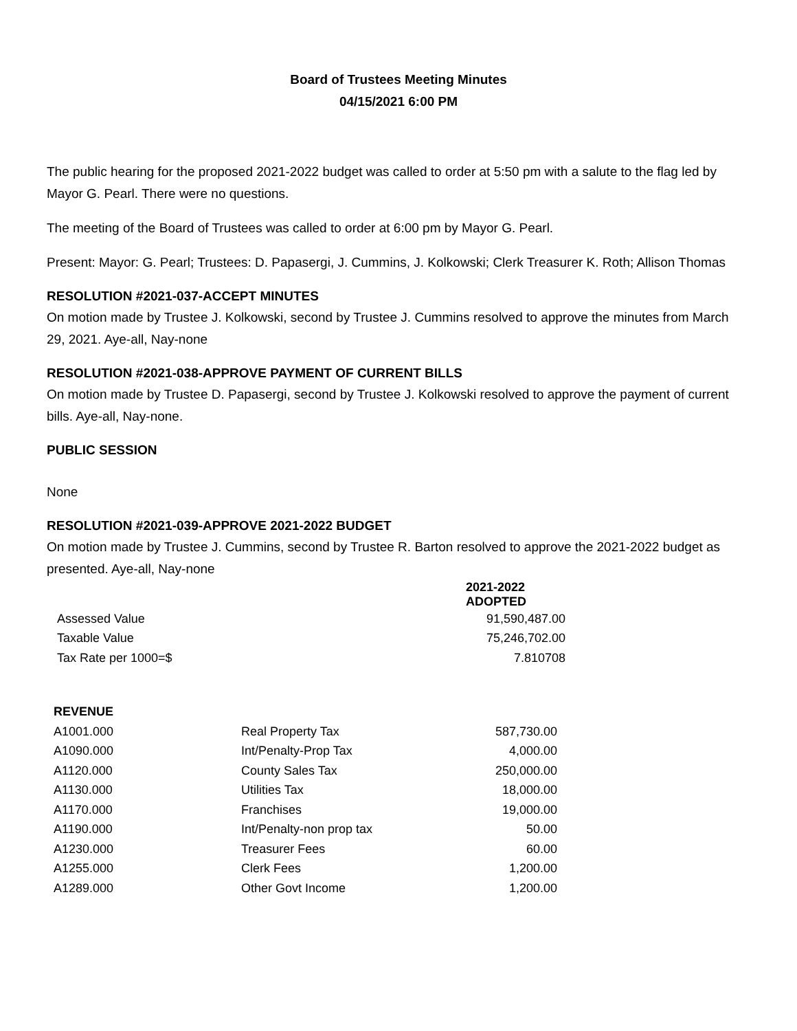Board of Trustees Meeting Minutes
04/15/2021 6:00 PM
The public hearing for the proposed 2021-2022 budget was called to order at 5:50 pm with a salute to the flag led by Mayor G. Pearl. There were no questions.
The meeting of the Board of Trustees was called to order at 6:00 pm by Mayor G. Pearl.
Present: Mayor: G. Pearl; Trustees: D. Papasergi, J. Cummins, J. Kolkowski; Clerk Treasurer K. Roth; Allison Thomas
RESOLUTION #2021-037-ACCEPT MINUTES
On motion made by Trustee J. Kolkowski, second by Trustee J. Cummins resolved to approve the minutes from March 29, 2021. Aye-all, Nay-none
RESOLUTION #2021-038-APPROVE PAYMENT OF CURRENT BILLS
On motion made by Trustee D. Papasergi, second by Trustee J. Kolkowski resolved to approve the payment of current bills. Aye-all, Nay-none.
PUBLIC SESSION
None
RESOLUTION #2021-039-APPROVE 2021-2022 BUDGET
On motion made by Trustee J. Cummins, second by Trustee R. Barton resolved to approve the 2021-2022 budget as presented. Aye-all, Nay-none
| | 2021-2022 ADOPTED |
| Assessed Value | 91,590,487.00 |
| Taxable Value | 75,246,702.00 |
| Tax Rate per 1000=$ | 7.810708 |
| REVENUE | | |
| A1001.000 | Real Property Tax | 587,730.00 |
| A1090.000 | Int/Penalty-Prop Tax | 4,000.00 |
| A1120.000 | County Sales Tax | 250,000.00 |
| A1130.000 | Utilities Tax | 18,000.00 |
| A1170.000 | Franchises | 19,000.00 |
| A1190.000 | Int/Penalty-non prop tax | 50.00 |
| A1230.000 | Treasurer Fees | 60.00 |
| A1255.000 | Clerk Fees | 1,200.00 |
| A1289.000 | Other Govt Income | 1,200.00 |